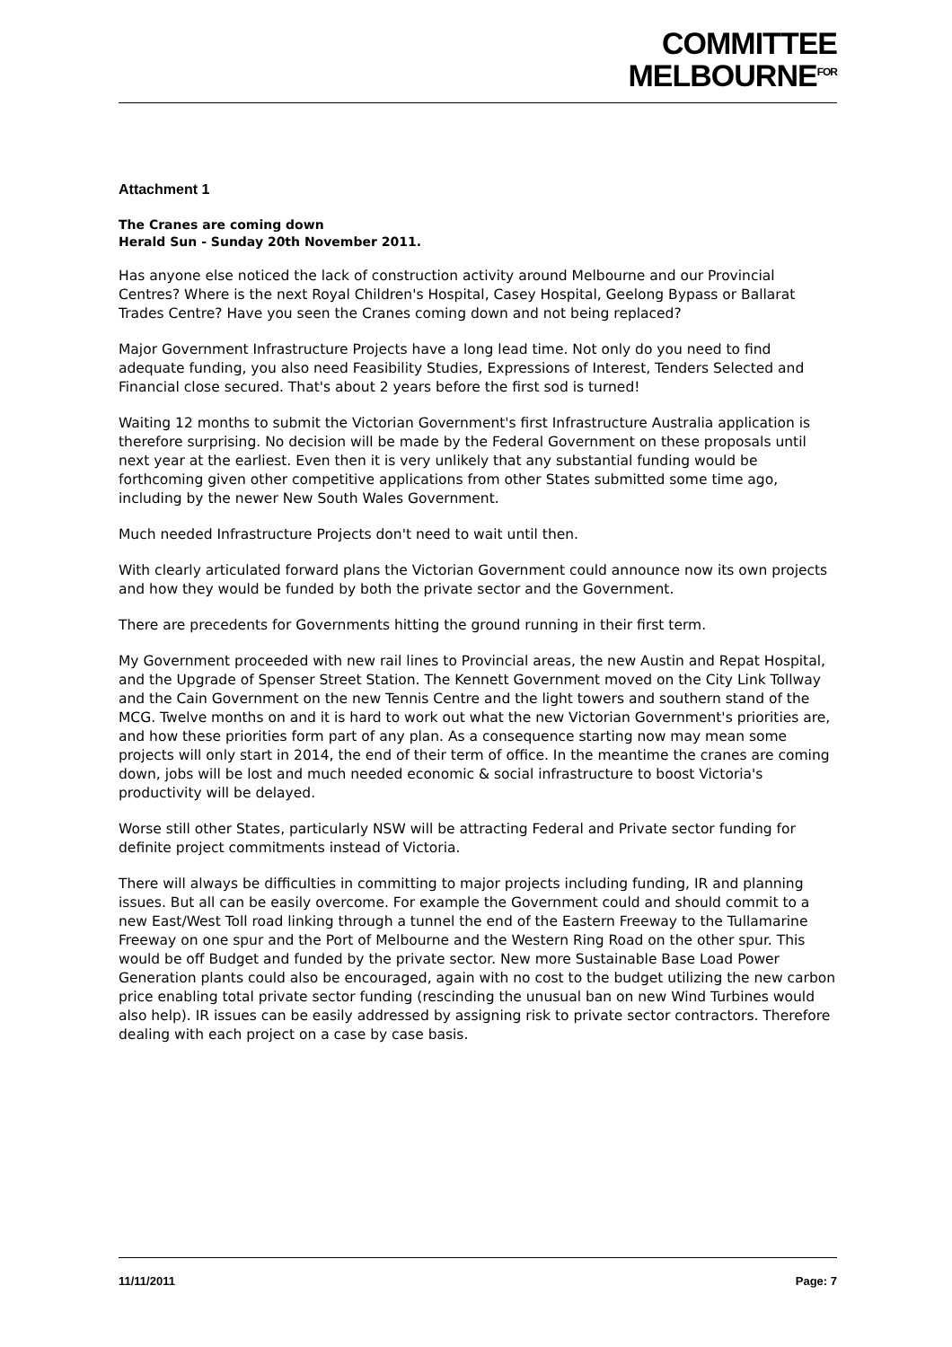COMMITTEE
MELBOURNE<sup>FOR</sup>
Attachment 1
The Cranes are coming down
Herald Sun - Sunday 20th November 2011.
Has anyone else noticed the lack of construction activity around Melbourne and our Provincial Centres? Where is the next Royal Children's Hospital, Casey Hospital, Geelong Bypass or Ballarat Trades Centre? Have you seen the Cranes coming down and not being replaced?
Major Government Infrastructure Projects have a long lead time. Not only do you need to find adequate funding, you also need Feasibility Studies, Expressions of Interest, Tenders Selected and Financial close secured. That's about 2 years before the first sod is turned!
Waiting 12 months to submit the Victorian Government's first Infrastructure Australia application is therefore surprising. No decision will be made by the Federal Government on these proposals until next year at the earliest. Even then it is very unlikely that any substantial funding would be forthcoming given other competitive applications from other States submitted some time ago, including by the newer New South Wales Government.
Much needed Infrastructure Projects don't need to wait until then.
With clearly articulated forward plans the Victorian Government could announce now its own projects and how they would be funded by both the private sector and the Government.
There are precedents for Governments hitting the ground running in their first term.
My Government proceeded with new rail lines to Provincial areas, the new Austin and Repat Hospital, and the Upgrade of Spenser Street Station. The Kennett Government moved on the City Link Tollway and the Cain Government on the new Tennis Centre and the light towers and southern stand of the MCG. Twelve months on and it is hard to work out what the new Victorian Government's priorities are, and how these priorities form part of any plan. As a consequence starting now may mean some projects will only start in 2014, the end of their term of office. In the meantime the cranes are coming down, jobs will be lost and much needed economic & social infrastructure to boost Victoria's productivity will be delayed.
Worse still other States, particularly NSW will be attracting Federal and Private sector funding for definite project commitments instead of Victoria.
There will always be difficulties in committing to major projects including funding, IR and planning issues. But all can be easily overcome. For example the Government could and should commit to a new East/West Toll road linking through a tunnel the end of the Eastern Freeway to the Tullamarine Freeway on one spur and the Port of Melbourne and the Western Ring Road on the other spur. This would be off Budget and funded by the private sector. New more Sustainable Base Load Power Generation plants could also be encouraged, again with no cost to the budget utilizing the new carbon price enabling total private sector funding (rescinding the unusual ban on new Wind Turbines would also help). IR issues can be easily addressed by assigning risk to private sector contractors. Therefore dealing with each project on a case by case basis.
11/11/2011 Page: 7